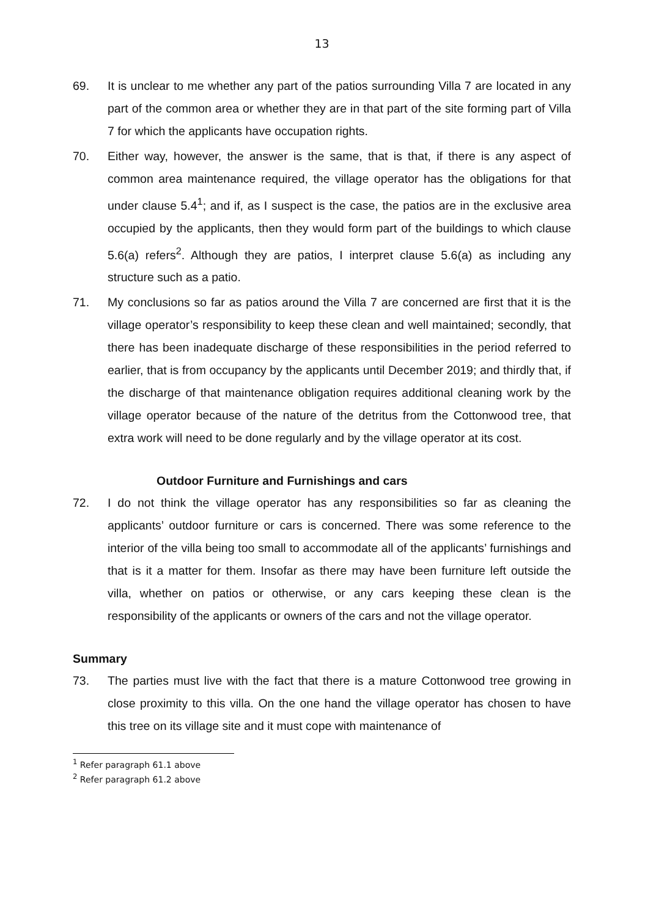13
69. It is unclear to me whether any part of the patios surrounding Villa 7 are located in any part of the common area or whether they are in that part of the site forming part of Villa 7 for which the applicants have occupation rights.
70. Either way, however, the answer is the same, that is that, if there is any aspect of common area maintenance required, the village operator has the obligations for that under clause 5.4<sup>1</sup>; and if, as I suspect is the case, the patios are in the exclusive area occupied by the applicants, then they would form part of the buildings to which clause 5.6(a) refers<sup>2</sup>. Although they are patios, I interpret clause 5.6(a) as including any structure such as a patio.
71. My conclusions so far as patios around the Villa 7 are concerned are first that it is the village operator’s responsibility to keep these clean and well maintained; secondly, that there has been inadequate discharge of these responsibilities in the period referred to earlier, that is from occupancy by the applicants until December 2019; and thirdly that, if the discharge of that maintenance obligation requires additional cleaning work by the village operator because of the nature of the detritus from the Cottonwood tree, that extra work will need to be done regularly and by the village operator at its cost.
Outdoor Furniture and Furnishings and cars
72. I do not think the village operator has any responsibilities so far as cleaning the applicants’ outdoor furniture or cars is concerned. There was some reference to the interior of the villa being too small to accommodate all of the applicants’ furnishings and that is it a matter for them. Insofar as there may have been furniture left outside the villa, whether on patios or otherwise, or any cars keeping these clean is the responsibility of the applicants or owners of the cars and not the village operator.
Summary
73. The parties must live with the fact that there is a mature Cottonwood tree growing in close proximity to this villa. On the one hand the village operator has chosen to have this tree on its village site and it must cope with maintenance of
<sup>1</sup> Refer paragraph 61.1 above
<sup>2</sup> Refer paragraph 61.2 above